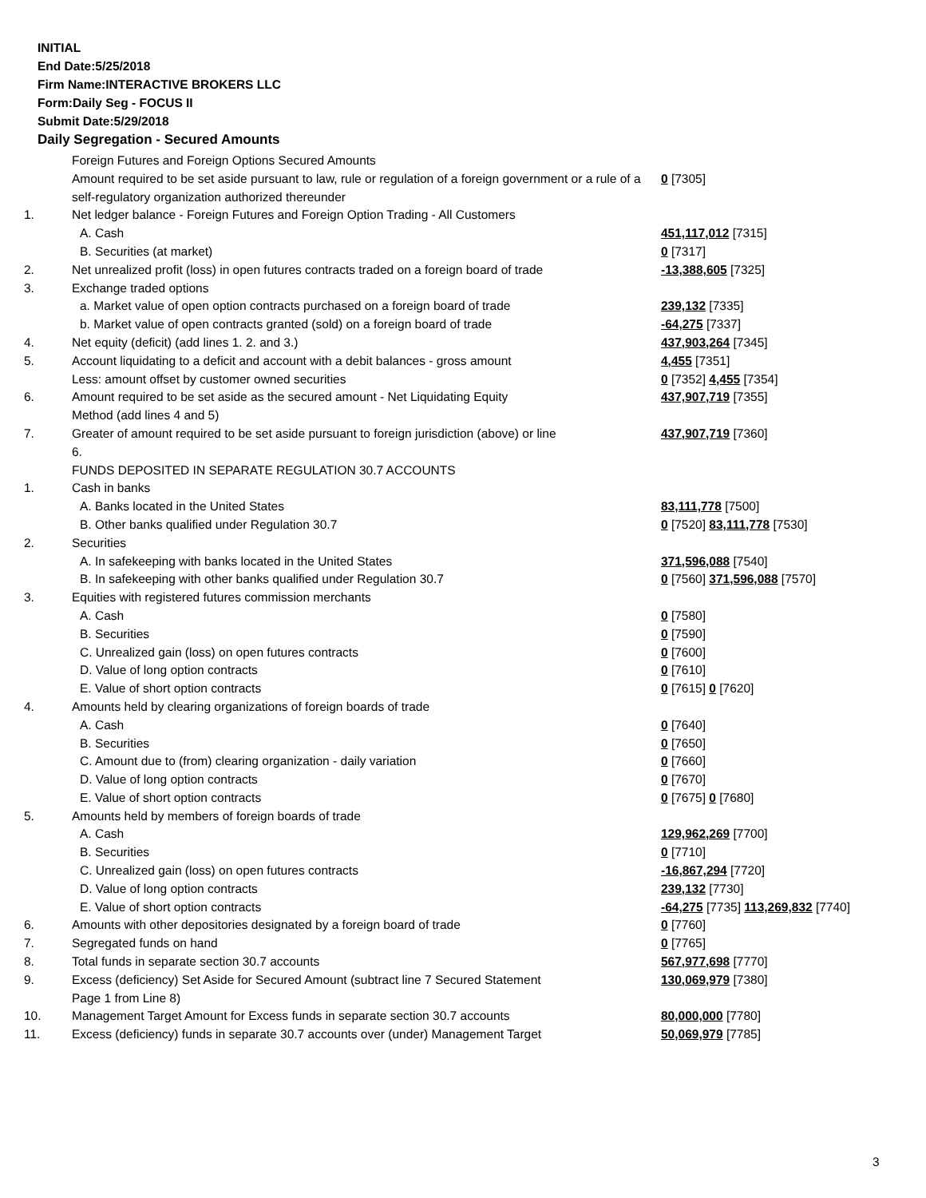INITIAL
End Date:5/25/2018
Firm Name:INTERACTIVE BROKERS LLC
Form:Daily Seg - FOCUS II
Submit Date:5/29/2018
Daily Segregation - Secured Amounts
| | Foreign Futures and Foreign Options Secured Amounts | |
| | Amount required to be set aside pursuant to law, rule or regulation of a foreign government or a rule of a self-regulatory organization authorized thereunder | 0 [7305] |
| 1. | Net ledger balance - Foreign Futures and Foreign Option Trading - All Customers | |
| | A. Cash | 451,117,012 [7315] |
| | B. Securities (at market) | 0 [7317] |
| 2. | Net unrealized profit (loss) in open futures contracts traded on a foreign board of trade | -13,388,605 [7325] |
| 3. | Exchange traded options | |
| | a. Market value of open option contracts purchased on a foreign board of trade | 239,132 [7335] |
| | b. Market value of open contracts granted (sold) on a foreign board of trade | -64,275 [7337] |
| 4. | Net equity (deficit) (add lines 1. 2. and 3.) | 437,903,264 [7345] |
| 5. | Account liquidating to a deficit and account with a debit balances - gross amount | 4,455 [7351] |
| | Less: amount offset by customer owned securities | 0 [7352] 4,455 [7354] |
| 6. | Amount required to be set aside as the secured amount - Net Liquidating Equity Method (add lines 4 and 5) | 437,907,719 [7355] |
| 7. | Greater of amount required to be set aside pursuant to foreign jurisdiction (above) or line 6. | 437,907,719 [7360] |
| | FUNDS DEPOSITED IN SEPARATE REGULATION 30.7 ACCOUNTS | |
| 1. | Cash in banks | |
| | A. Banks located in the United States | 83,111,778 [7500] |
| | B. Other banks qualified under Regulation 30.7 | 0 [7520] 83,111,778 [7530] |
| 2. | Securities | |
| | A. In safekeeping with banks located in the United States | 371,596,088 [7540] |
| | B. In safekeeping with other banks qualified under Regulation 30.7 | 0 [7560] 371,596,088 [7570] |
| 3. | Equities with registered futures commission merchants | |
| | A. Cash | 0 [7580] |
| | B. Securities | 0 [7590] |
| | C. Unrealized gain (loss) on open futures contracts | 0 [7600] |
| | D. Value of long option contracts | 0 [7610] |
| | E. Value of short option contracts | 0 [7615] 0 [7620] |
| 4. | Amounts held by clearing organizations of foreign boards of trade | |
| | A. Cash | 0 [7640] |
| | B. Securities | 0 [7650] |
| | C. Amount due to (from) clearing organization - daily variation | 0 [7660] |
| | D. Value of long option contracts | 0 [7670] |
| | E. Value of short option contracts | 0 [7675] 0 [7680] |
| 5. | Amounts held by members of foreign boards of trade | |
| | A. Cash | 129,962,269 [7700] |
| | B. Securities | 0 [7710] |
| | C. Unrealized gain (loss) on open futures contracts | -16,867,294 [7720] |
| | D. Value of long option contracts | 239,132 [7730] |
| | E. Value of short option contracts | -64,275 [7735] 113,269,832 [7740] |
| 6. | Amounts with other depositories designated by a foreign board of trade | 0 [7760] |
| 7. | Segregated funds on hand | 0 [7765] |
| 8. | Total funds in separate section 30.7 accounts | 567,977,698 [7770] |
| 9. | Excess (deficiency) Set Aside for Secured Amount (subtract line 7 Secured Statement Page 1 from Line 8) | 130,069,979 [7380] |
| 10. | Management Target Amount for Excess funds in separate section 30.7 accounts | 80,000,000 [7780] |
| 11. | Excess (deficiency) funds in separate 30.7 accounts over (under) Management Target | 50,069,979 [7785] |
3